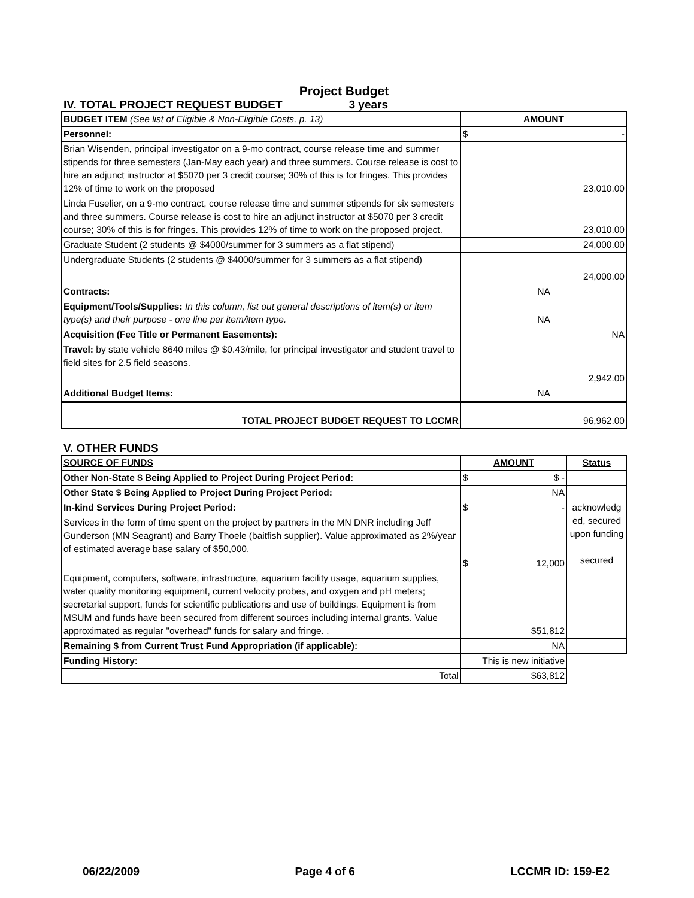Project Budget
IV. TOTAL PROJECT REQUEST BUDGET 3 years
| BUDGET ITEM (See list of Eligible & Non-Eligible Costs, p. 13) | AMOUNT |
| --- | --- |
| Personnel: | $ - |
| Brian Wisenden, principal investigator on a 9-mo contract, course release time and summer stipends for three semesters (Jan-May each year) and three summers. Course release is cost to hire an adjunct instructor at $5070 per 3 credit course; 30% of this is for fringes. This provides 12% of time to work on the proposed | 23,010.00 |
| Linda Fuselier, on a 9-mo contract, course release time and summer stipends for six semesters and three summers. Course release is cost to hire an adjunct instructor at $5070 per 3 credit course; 30% of this is for fringes. This provides 12% of time to work on the proposed project. | 23,010.00 |
| Graduate Student (2 students @ $4000/summer for 3 summers as a flat stipend) | 24,000.00 |
| Undergraduate Students (2 students @ $4000/summer for 3 summers as a flat stipend) | 24,000.00 |
| Contracts: | NA |
| Equipment/Tools/Supplies: In this column, list out general descriptions of item(s) or item type(s) and their purpose - one line per item/item type. | NA |
| Acquisition (Fee Title or Permanent Easements): | NA |
| Travel: by state vehicle 8640 miles @ $0.43/mile, for principal investigator and student travel to field sites for 2.5 field seasons. | 2,942.00 |
| Additional Budget Items: | NA |
| TOTAL PROJECT BUDGET REQUEST TO LCCMR | 96,962.00 |
V. OTHER FUNDS
| SOURCE OF FUNDS | AMOUNT | Status |
| --- | --- | --- |
| Other Non-State $ Being Applied to Project During Project Period: | $ $ - | |
| Other State $ Being Applied to Project During Project Period: | NA | |
| In-kind Services During Project Period: | $ - | acknowledg ed, secured upon funding secured |
| Services in the form of time spent on the project by partners in the MN DNR including Jeff Gunderson (MN Seagrant) and Barry Thoele (baitfish supplier). Value approximated as 2%/year of estimated average base salary of $50,000. | $ 12,000 | |
| Equipment, computers, software, infrastructure, aquarium facility usage, aquarium supplies, water quality monitoring equipment, current velocity probes, and oxygen and pH meters; secretarial support, funds for scientific publications and use of buildings. Equipment is from MSUM and funds have been secured from different sources including internal grants. Value approximated as regular "overhead" funds for salary and fringe. . | $51,812 | |
| Remaining $ from Current Trust Fund Appropriation (if applicable): | NA | |
| Funding History: | This is new initiative | |
| Total | $63,812 | |
06/22/2009 Page 4 of 6 LCCMR ID: 159-E2